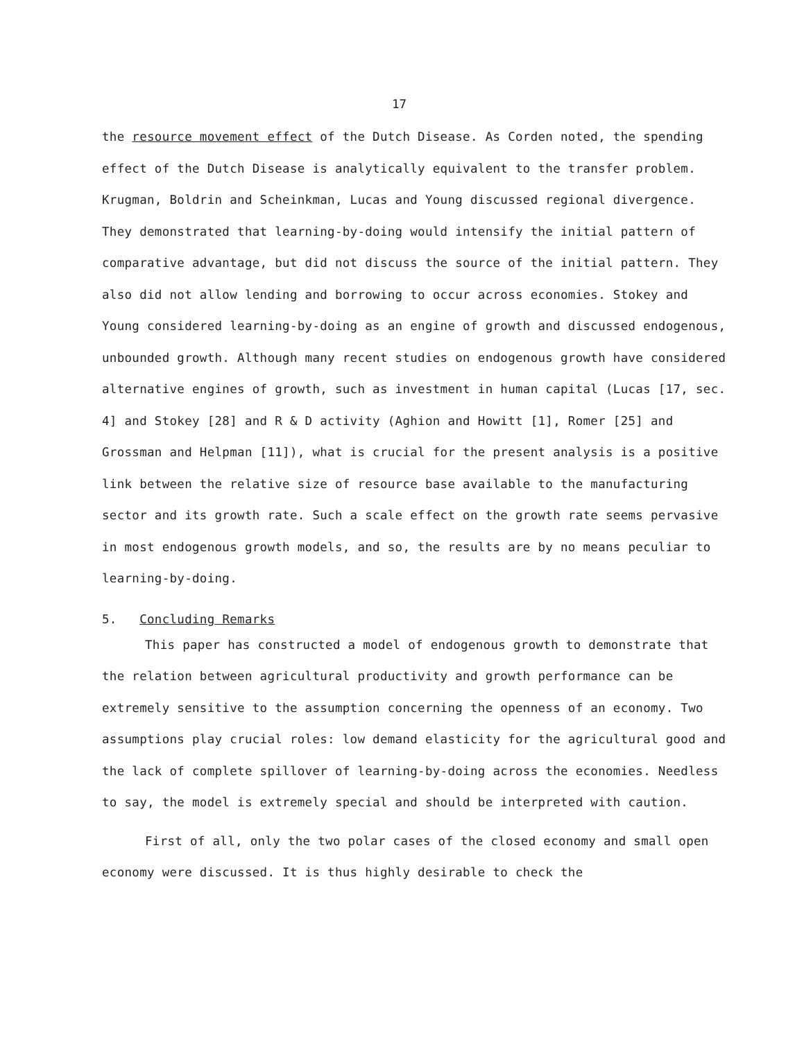17
the resource movement effect of the Dutch Disease. As Corden noted, the spending effect of the Dutch Disease is analytically equivalent to the transfer problem. Krugman, Boldrin and Scheinkman, Lucas and Young discussed regional divergence. They demonstrated that learning-by-doing would intensify the initial pattern of comparative advantage, but did not discuss the source of the initial pattern. They also did not allow lending and borrowing to occur across economies. Stokey and Young considered learning-by-doing as an engine of growth and discussed endogenous, unbounded growth. Although many recent studies on endogenous growth have considered alternative engines of growth, such as investment in human capital (Lucas [17, sec. 4] and Stokey [28] and R & D activity (Aghion and Howitt [1], Romer [25] and Grossman and Helpman [11]), what is crucial for the present analysis is a positive link between the relative size of resource base available to the manufacturing sector and its growth rate. Such a scale effect on the growth rate seems pervasive in most endogenous growth models, and so, the results are by no means peculiar to learning-by-doing.
5. Concluding Remarks
This paper has constructed a model of endogenous growth to demonstrate that the relation between agricultural productivity and growth performance can be extremely sensitive to the assumption concerning the openness of an economy. Two assumptions play crucial roles: low demand elasticity for the agricultural good and the lack of complete spillover of learning-by-doing across the economies. Needless to say, the model is extremely special and should be interpreted with caution.
First of all, only the two polar cases of the closed economy and small open economy were discussed. It is thus highly desirable to check the